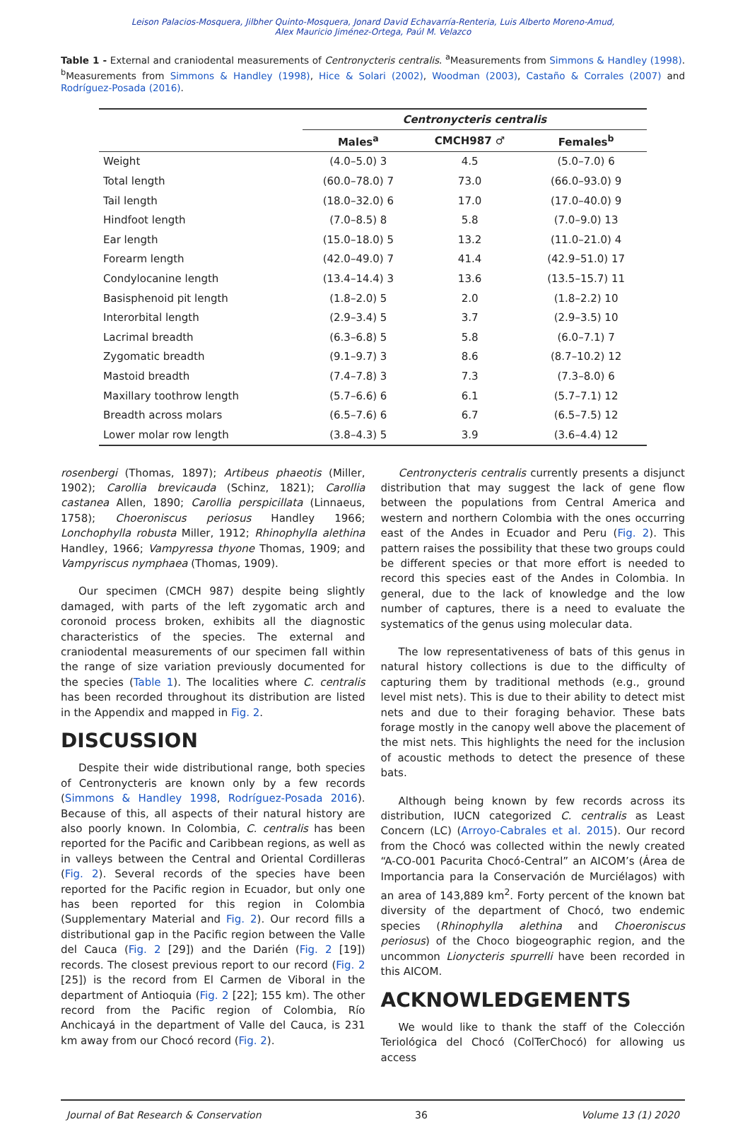Leison Palacios-Mosquera, Jilbher Quinto-Mosquera, Jonard David Echavarría-Renteria, Luis Alberto Moreno-Amud,
Alex Mauricio Jiménez-Ortega, Paúl M. Velazco
Table 1 - External and craniodental measurements of Centronycteris centralis. <sup>a</sup>Measurements from Simmons & Handley (1998). <sup>b</sup>Measurements from Simmons & Handley (1998), Hice & Solari (2002), Woodman (2003), Castaño & Corrales (2007) and Rodríguez-Posada (2016).
| | Centronycteris centralis | | |
| --- | --- | --- | --- |
| | Males<sup>a</sup> | CMCH987 ♂ | Females<sup>b</sup> |
| Weight | (4.0–5.0) 3 | 4.5 | (5.0–7.0) 6 |
| Total length | (60.0–78.0) 7 | 73.0 | (66.0–93.0) 9 |
| Tail length | (18.0–32.0) 6 | 17.0 | (17.0–40.0) 9 |
| Hindfoot length | (7.0–8.5) 8 | 5.8 | (7.0–9.0) 13 |
| Ear length | (15.0–18.0) 5 | 13.2 | (11.0–21.0) 4 |
| Forearm length | (42.0–49.0) 7 | 41.4 | (42.9–51.0) 17 |
| Condylocanine length | (13.4–14.4) 3 | 13.6 | (13.5–15.7) 11 |
| Basisphenoid pit length | (1.8–2.0) 5 | 2.0 | (1.8–2.2) 10 |
| Interorbital length | (2.9–3.4) 5 | 3.7 | (2.9–3.5) 10 |
| Lacrimal breadth | (6.3–6.8) 5 | 5.8 | (6.0–7.1) 7 |
| Zygomatic breadth | (9.1–9.7) 3 | 8.6 | (8.7–10.2) 12 |
| Mastoid breadth | (7.4–7.8) 3 | 7.3 | (7.3–8.0) 6 |
| Maxillary toothrow length | (5.7–6.6) 6 | 6.1 | (5.7–7.1) 12 |
| Breadth across molars | (6.5–7.6) 6 | 6.7 | (6.5–7.5) 12 |
| Lower molar row length | (3.8–4.3) 5 | 3.9 | (3.6–4.4) 12 |
rosenbergi (Thomas, 1897); Artibeus phaeotis (Miller, 1902); Carollia brevicauda (Schinz, 1821); Carollia castanea Allen, 1890; Carollia perspicillata (Linnaeus, 1758); Choeroniscus periosus Handley 1966; Lonchophylla robusta Miller, 1912; Rhinophylla alethina Handley, 1966; Vampyressa thyone Thomas, 1909; and Vampyriscus nymphaea (Thomas, 1909).
Our specimen (CMCH 987) despite being slightly damaged, with parts of the left zygomatic arch and coronoid process broken, exhibits all the diagnostic characteristics of the species. The external and craniodental measurements of our specimen fall within the range of size variation previously documented for the species (Table 1). The localities where C. centralis has been recorded throughout its distribution are listed in the Appendix and mapped in Fig. 2.
DISCUSSION
Despite their wide distributional range, both species of Centronycteris are known only by a few records (Simmons & Handley 1998, Rodríguez-Posada 2016). Because of this, all aspects of their natural history are also poorly known. In Colombia, C. centralis has been reported for the Pacific and Caribbean regions, as well as in valleys between the Central and Oriental Cordilleras (Fig. 2). Several records of the species have been reported for the Pacific region in Ecuador, but only one has been reported for this region in Colombia (Supplementary Material and Fig. 2). Our record fills a distributional gap in the Pacific region between the Valle del Cauca (Fig. 2 [29]) and the Darién (Fig. 2 [19]) records. The closest previous report to our record (Fig. 2 [25]) is the record from El Carmen de Viboral in the department of Antioquia (Fig. 2 [22]; 155 km). The other record from the Pacific region of Colombia, Río Anchicayá in the department of Valle del Cauca, is 231 km away from our Chocó record (Fig. 2).
Centronycteris centralis currently presents a disjunct distribution that may suggest the lack of gene flow between the populations from Central America and western and northern Colombia with the ones occurring east of the Andes in Ecuador and Peru (Fig. 2). This pattern raises the possibility that these two groups could be different species or that more effort is needed to record this species east of the Andes in Colombia. In general, due to the lack of knowledge and the low number of captures, there is a need to evaluate the systematics of the genus using molecular data.
The low representativeness of bats of this genus in natural history collections is due to the difficulty of capturing them by traditional methods (e.g., ground level mist nets). This is due to their ability to detect mist nets and due to their foraging behavior. These bats forage mostly in the canopy well above the placement of the mist nets. This highlights the need for the inclusion of acoustic methods to detect the presence of these bats.
Although being known by few records across its distribution, IUCN categorized C. centralis as Least Concern (LC) (Arroyo-Cabrales et al. 2015). Our record from the Chocó was collected within the newly created “A-CO-001 Pacurita Chocó-Central” an AICOM’s (Área de Importancia para la Conservación de Murciélagos) with an area of 143,889 km<sup>2</sup>. Forty percent of the known bat diversity of the department of Chocó, two endemic species (Rhinophylla alethina and Choeroniscus periosus) of the Choco biogeographic region, and the uncommon Lionycteris spurrelli have been recorded in this AICOM.
ACKNOWLEDGEMENTS
We would like to thank the staff of the Colección Teriológica del Chocó (ColTerChocó) for allowing us access
Journal of Bat Research & Conservation 36 Volume 13 (1) 2020